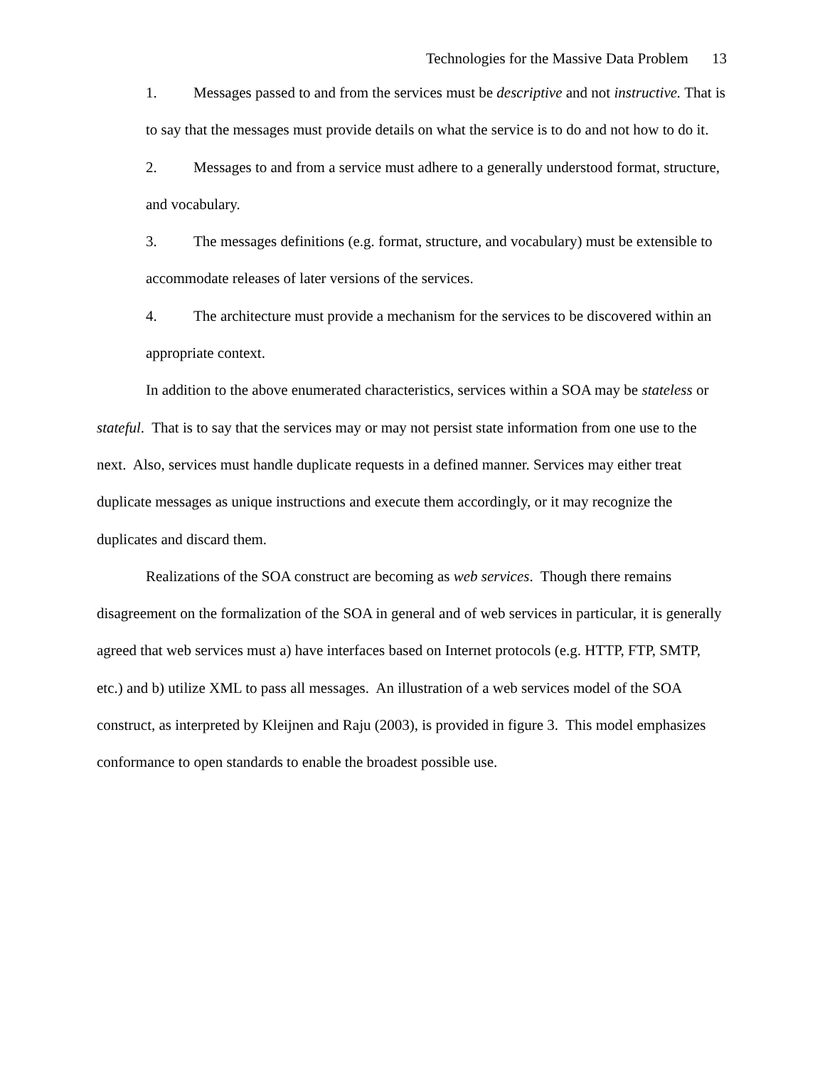Technologies for the Massive Data Problem 13
1. Messages passed to and from the services must be descriptive and not instructive. That is to say that the messages must provide details on what the service is to do and not how to do it.
2. Messages to and from a service must adhere to a generally understood format, structure, and vocabulary.
3. The messages definitions (e.g. format, structure, and vocabulary) must be extensible to accommodate releases of later versions of the services.
4. The architecture must provide a mechanism for the services to be discovered within an appropriate context.
In addition to the above enumerated characteristics, services within a SOA may be stateless or stateful. That is to say that the services may or may not persist state information from one use to the next. Also, services must handle duplicate requests in a defined manner. Services may either treat duplicate messages as unique instructions and execute them accordingly, or it may recognize the duplicates and discard them.
Realizations of the SOA construct are becoming as web services. Though there remains disagreement on the formalization of the SOA in general and of web services in particular, it is generally agreed that web services must a) have interfaces based on Internet protocols (e.g. HTTP, FTP, SMTP, etc.) and b) utilize XML to pass all messages. An illustration of a web services model of the SOA construct, as interpreted by Kleijnen and Raju (2003), is provided in figure 3. This model emphasizes conformance to open standards to enable the broadest possible use.